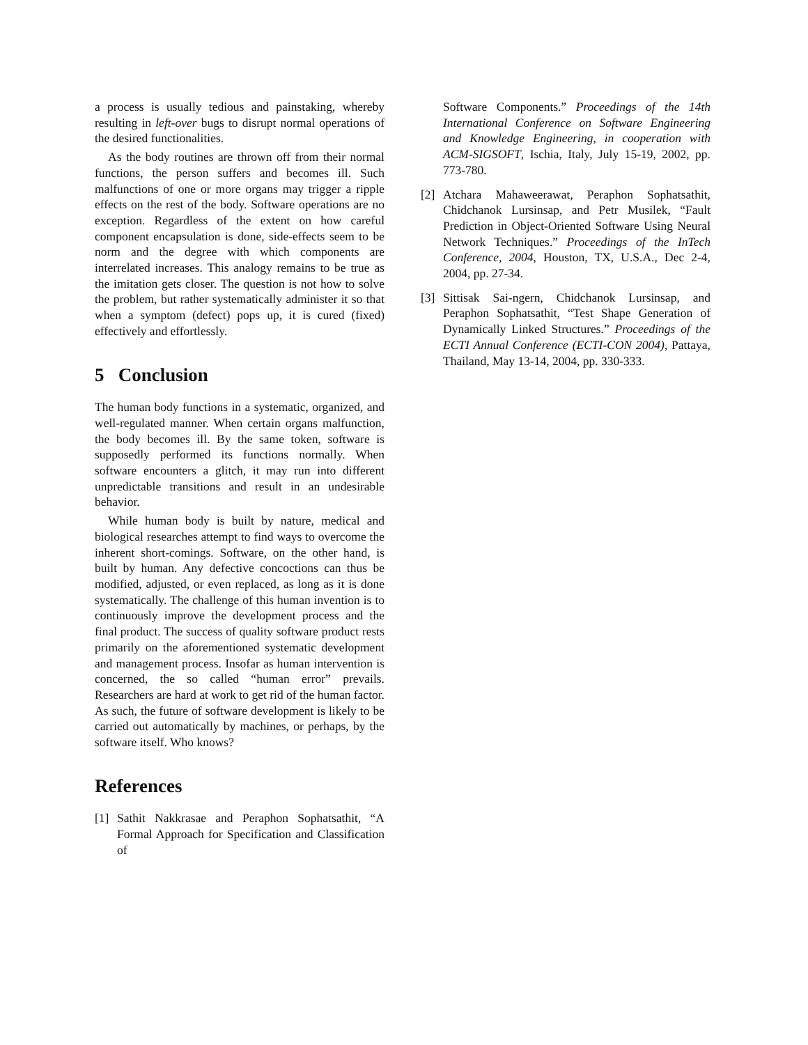a process is usually tedious and painstaking, whereby resulting in left-over bugs to disrupt normal operations of the desired functionalities.
As the body routines are thrown off from their normal functions, the person suffers and becomes ill. Such malfunctions of one or more organs may trigger a ripple effects on the rest of the body. Software operations are no exception. Regardless of the extent on how careful component encapsulation is done, side-effects seem to be norm and the degree with which components are interrelated increases. This analogy remains to be true as the imitation gets closer. The question is not how to solve the problem, but rather systematically administer it so that when a symptom (defect) pops up, it is cured (fixed) effectively and effortlessly.
5 Conclusion
The human body functions in a systematic, organized, and well-regulated manner. When certain organs malfunction, the body becomes ill. By the same token, software is supposedly performed its functions normally. When software encounters a glitch, it may run into different unpredictable transitions and result in an undesirable behavior.
While human body is built by nature, medical and biological researches attempt to find ways to overcome the inherent short-comings. Software, on the other hand, is built by human. Any defective concoctions can thus be modified, adjusted, or even replaced, as long as it is done systematically. The challenge of this human invention is to continuously improve the development process and the final product. The success of quality software product rests primarily on the aforementioned systematic development and management process. Insofar as human intervention is concerned, the so called “human error” prevails. Researchers are hard at work to get rid of the human factor. As such, the future of software development is likely to be carried out automatically by machines, or perhaps, by the software itself. Who knows?
References
[1] Sathit Nakkrasae and Peraphon Sophatsathit, “A Formal Approach for Specification and Classification of
Software Components.” Proceedings of the 14th International Conference on Software Engineering and Knowledge Engineering, in cooperation with ACM-SIGSOFT, Ischia, Italy, July 15-19, 2002, pp. 773-780.
[2] Atchara Mahaweerawat, Peraphon Sophatsathit, Chidchanok Lursinsap, and Petr Musilek, “Fault Prediction in Object-Oriented Software Using Neural Network Techniques.” Proceedings of the InTech Conference, 2004, Houston, TX, U.S.A., Dec 2-4, 2004, pp. 27-34.
[3] Sittisak Sai-ngern, Chidchanok Lursinsap, and Peraphon Sophatsathit, “Test Shape Generation of Dynamically Linked Structures.” Proceedings of the ECTI Annual Conference (ECTI-CON 2004), Pattaya, Thailand, May 13-14, 2004, pp. 330-333.